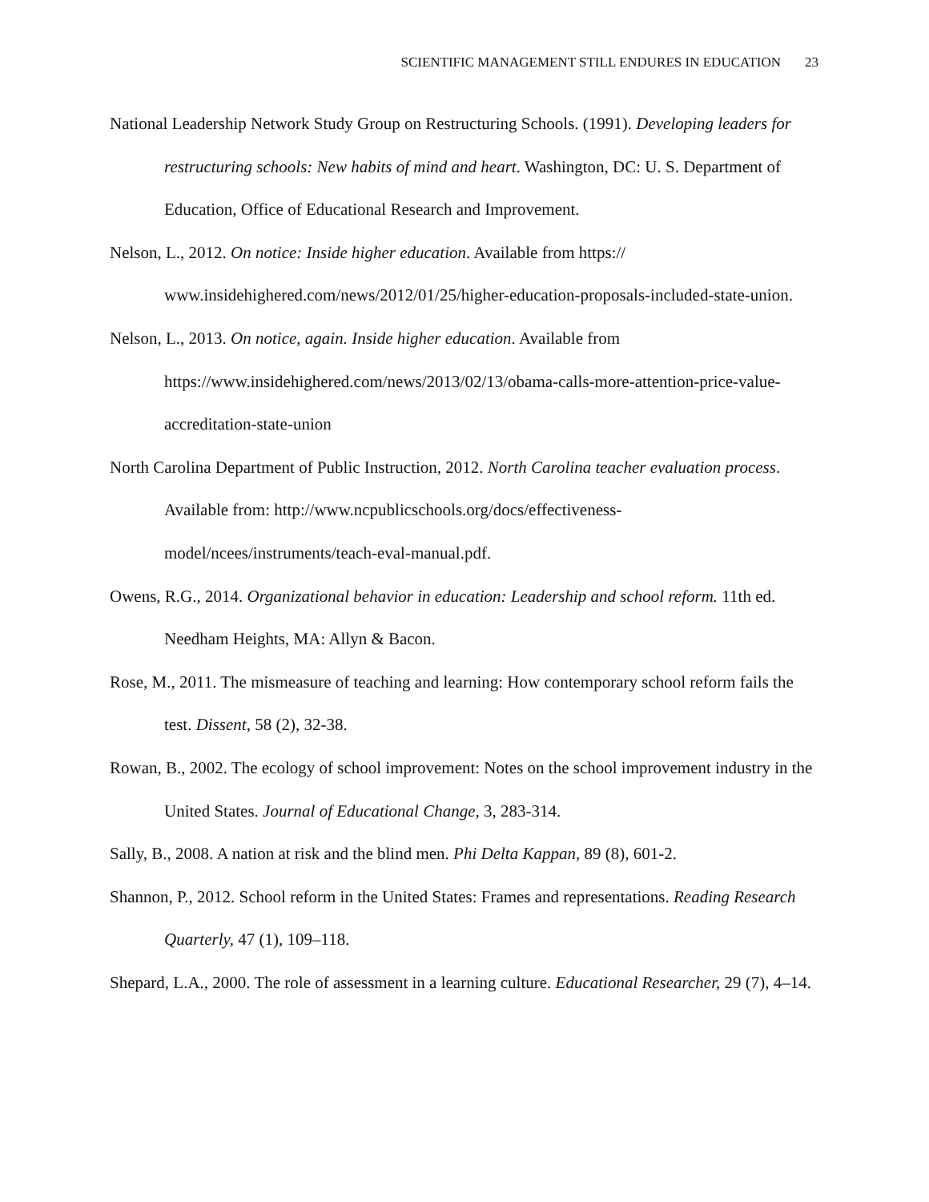SCIENTIFIC MANAGEMENT STILL ENDURES IN EDUCATION 23
National Leadership Network Study Group on Restructuring Schools. (1991). Developing leaders for restructuring schools: New habits of mind and heart. Washington, DC: U. S. Department of Education, Office of Educational Research and Improvement.
Nelson, L., 2012. On notice: Inside higher education. Available from https:// www.insidehighered.com/news/2012/01/25/higher-education-proposals-included-state-union.
Nelson, L., 2013. On notice, again. Inside higher education. Available from https://www.insidehighered.com/news/2013/02/13/obama-calls-more-attention-price-value-accreditation-state-union
North Carolina Department of Public Instruction, 2012. North Carolina teacher evaluation process. Available from: http://www.ncpublicschools.org/docs/effectiveness-model/ncees/instruments/teach-eval-manual.pdf.
Owens, R.G., 2014. Organizational behavior in education: Leadership and school reform. 11th ed. Needham Heights, MA: Allyn & Bacon.
Rose, M., 2011. The mismeasure of teaching and learning: How contemporary school reform fails the test. Dissent, 58 (2), 32-38.
Rowan, B., 2002. The ecology of school improvement: Notes on the school improvement industry in the United States. Journal of Educational Change, 3, 283-314.
Sally, B., 2008. A nation at risk and the blind men. Phi Delta Kappan, 89 (8), 601-2.
Shannon, P., 2012. School reform in the United States: Frames and representations. Reading Research Quarterly, 47 (1), 109–118.
Shepard, L.A., 2000. The role of assessment in a learning culture. Educational Researcher, 29 (7), 4–14.